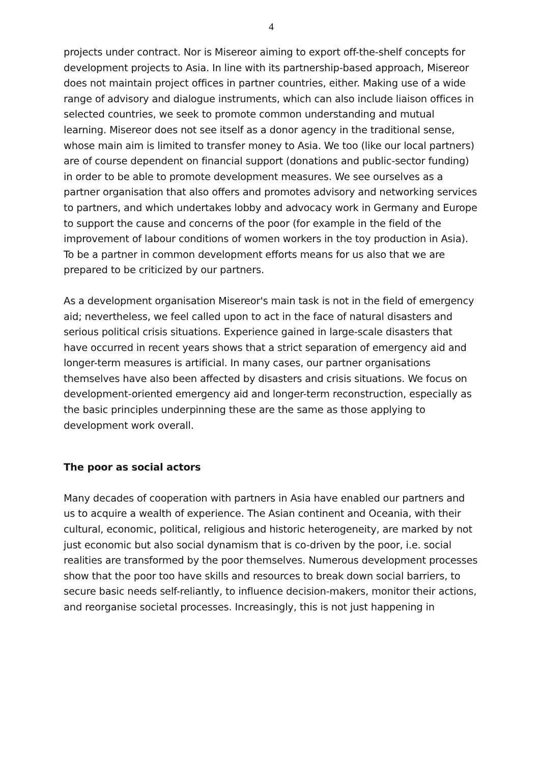4
projects under contract. Nor is Misereor aiming to export off-the-shelf concepts for development projects to Asia. In line with its partnership-based approach, Misereor does not maintain project offices in partner countries, either. Making use of a wide range of advisory and dialogue instruments, which can also include liaison offices in selected countries, we seek to promote common understanding and mutual learning. Misereor does not see itself as a donor agency in the traditional sense, whose main aim is limited to transfer money to Asia. We too (like our local partners) are of course dependent on financial support (donations and public-sector funding) in order to be able to promote development measures. We see ourselves as a partner organisation that also offers and promotes advisory and networking services to partners, and which undertakes lobby and advocacy work in Germany and Europe to support the cause and concerns of the poor (for example in the field of the improvement of labour conditions of women workers in the toy production in Asia). To be a partner in common development efforts means for us also that we are prepared to be criticized by our partners.
As a development organisation Misereor's main task is not in the field of emergency aid; nevertheless, we feel called upon to act in the face of natural disasters and serious political crisis situations. Experience gained in large-scale disasters that have occurred in recent years shows that a strict separation of emergency aid and longer-term measures is artificial. In many cases, our partner organisations themselves have also been affected by disasters and crisis situations. We focus on development-oriented emergency aid and longer-term reconstruction, especially as the basic principles underpinning these are the same as those applying to development work overall.
The poor as social actors
Many decades of cooperation with partners in Asia have enabled our partners and us to acquire a wealth of experience. The Asian continent and Oceania, with their cultural, economic, political, religious and historic heterogeneity, are marked by not just economic but also social dynamism that is co-driven by the poor, i.e. social realities are transformed by the poor themselves. Numerous development processes show that the poor too have skills and resources to break down social barriers, to secure basic needs self-reliantly, to influence decision-makers, monitor their actions, and reorganise societal processes. Increasingly, this is not just happening in